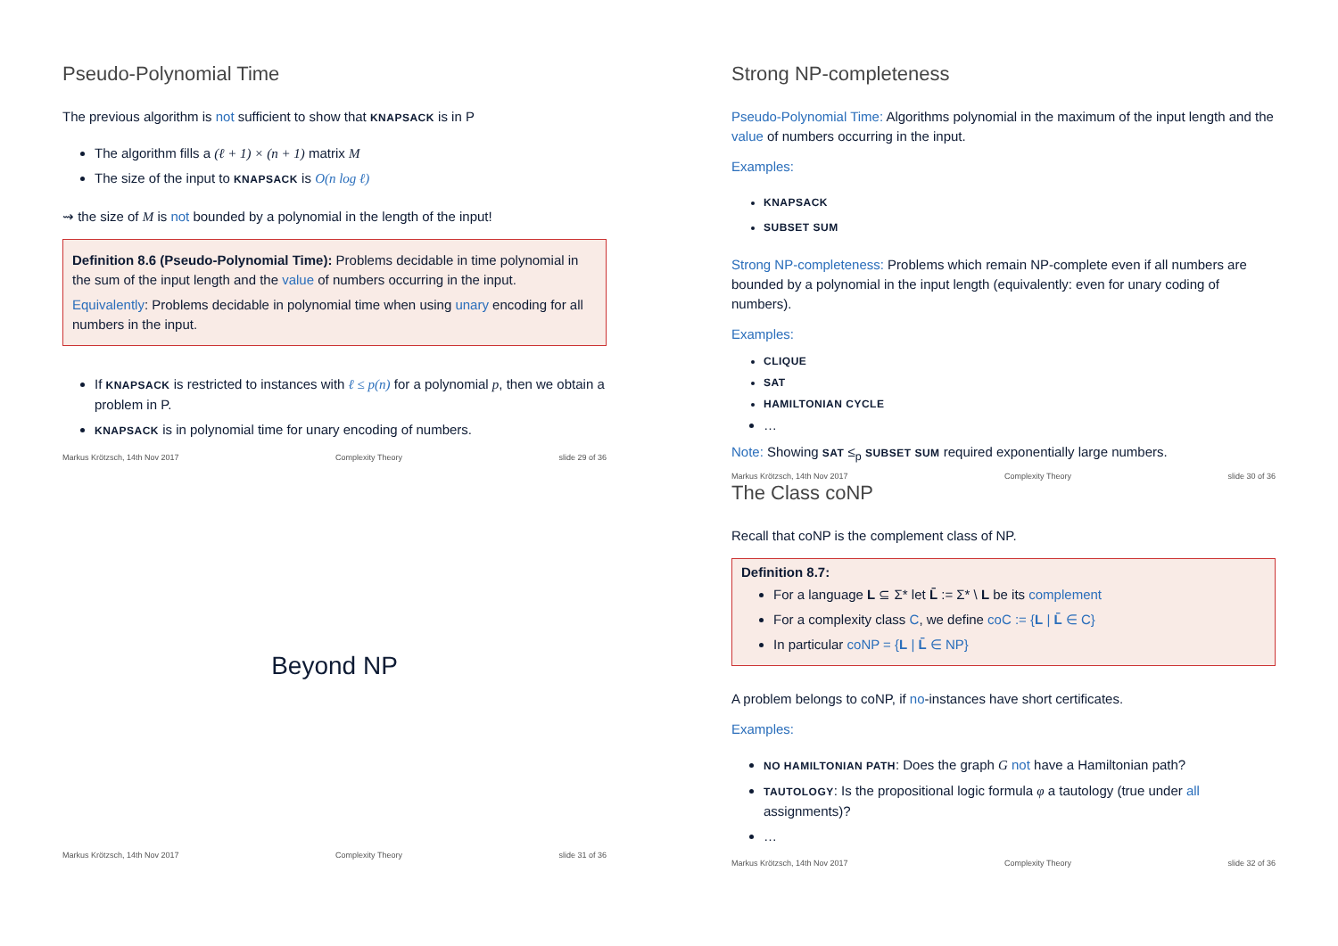Pseudo-Polynomial Time
The previous algorithm is not sufficient to show that KNAPSACK is in P
The algorithm fills a (ℓ + 1) × (n + 1) matrix M
The size of the input to KNAPSACK is O(n log ℓ)
⇝ the size of M is not bounded by a polynomial in the length of the input!
Definition 8.6 (Pseudo-Polynomial Time): Problems decidable in time polynomial in the sum of the input length and the value of numbers occurring in the input.
Equivalently: Problems decidable in polynomial time when using unary encoding for all numbers in the input.
If KNAPSACK is restricted to instances with ℓ ≤ p(n) for a polynomial p, then we obtain a problem in P.
KNAPSACK is in polynomial time for unary encoding of numbers.
Markus Krötzsch, 14th Nov 2017 Complexity Theory slide 29 of 36
Strong NP-completeness
Pseudo-Polynomial Time: Algorithms polynomial in the maximum of the input length and the value of numbers occurring in the input.
Examples:
KNAPSACK
SUBSET SUM
Strong NP-completeness: Problems which remain NP-complete even if all numbers are bounded by a polynomial in the input length (equivalently: even for unary coding of numbers).
Examples:
CLIQUE
SAT
HAMILTONIAN CYCLE
…
Note: Showing SAT ≤<sub>p</sub> SUBSET SUM required exponentially large numbers.
Markus Krötzsch, 14th Nov 2017 Complexity Theory slide 30 of 36
Beyond NP
Markus Krötzsch, 14th Nov 2017 Complexity Theory slide 31 of 36
The Class coNP
Recall that coNP is the complement class of NP.
Definition 8.7:
For a language L ⊆ Σ* let L̄ := Σ* \ L be its complement
For a complexity class C, we define coC := {L | L̄ ∈ C}
In particular coNP = {L | L̄ ∈ NP}
A problem belongs to coNP, if no-instances have short certificates.
Examples:
NO HAMILTONIAN PATH: Does the graph G not have a Hamiltonian path?
TAUTOLOGY: Is the propositional logic formula φ a tautology (true under all assignments)?
…
Markus Krötzsch, 14th Nov 2017 Complexity Theory slide 32 of 36